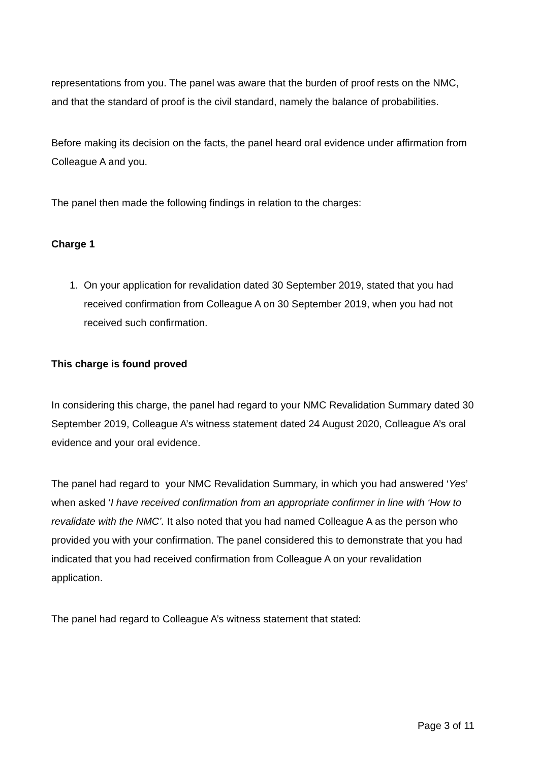representations from you. The panel was aware that the burden of proof rests on the NMC, and that the standard of proof is the civil standard, namely the balance of probabilities.
Before making its decision on the facts, the panel heard oral evidence under affirmation from Colleague A and you.
The panel then made the following findings in relation to the charges:
Charge 1
1. On your application for revalidation dated 30 September 2019, stated that you had received confirmation from Colleague A on 30 September 2019, when you had not received such confirmation.
This charge is found proved
In considering this charge, the panel had regard to your NMC Revalidation Summary dated 30 September 2019, Colleague A’s witness statement dated 24 August 2020, Colleague A’s oral evidence and your oral evidence.
The panel had regard to your NMC Revalidation Summary, in which you had answered ‘Yes’ when asked ‘I have received confirmation from an appropriate confirmer in line with ‘How to revalidate with the NMC’. It also noted that you had named Colleague A as the person who provided you with your confirmation. The panel considered this to demonstrate that you had indicated that you had received confirmation from Colleague A on your revalidation application.
The panel had regard to Colleague A’s witness statement that stated:
Page 3 of 11